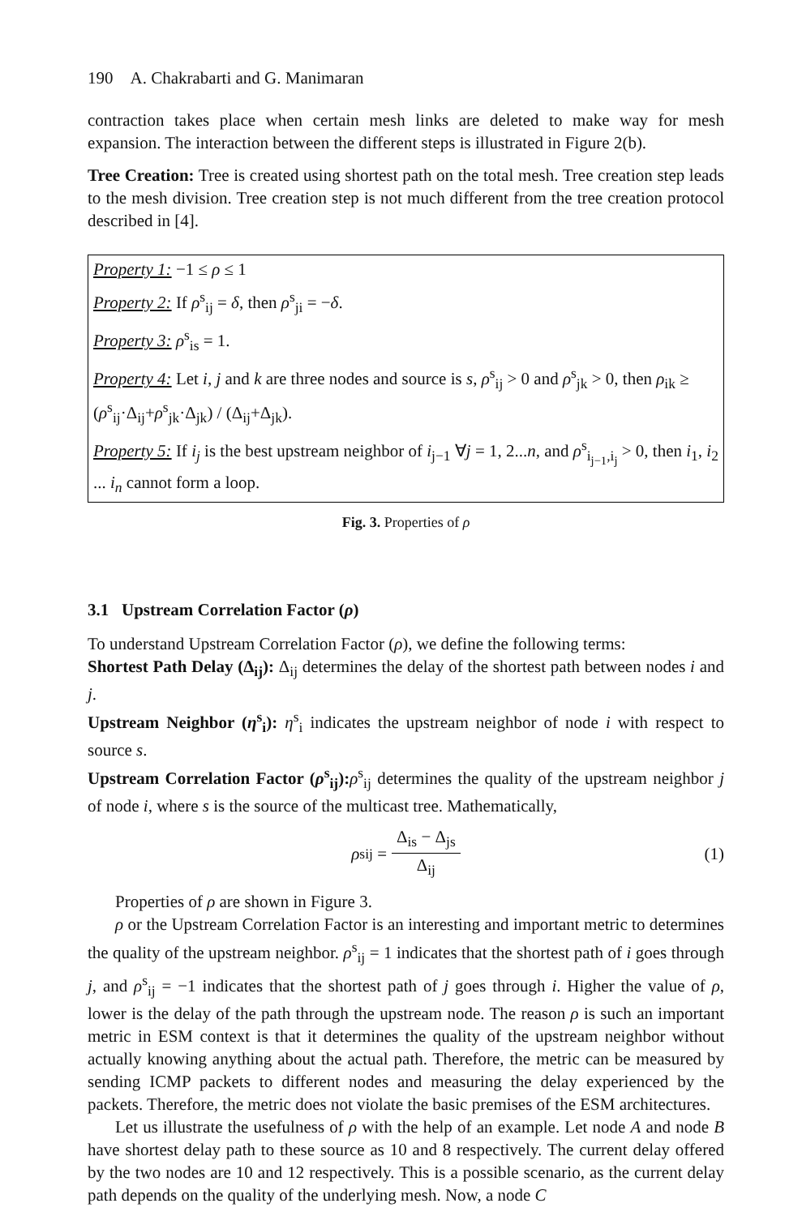190 A. Chakrabarti and G. Manimaran
contraction takes place when certain mesh links are deleted to make way for mesh expansion. The interaction between the different steps is illustrated in Figure 2(b).
Tree Creation: Tree is created using shortest path on the total mesh. Tree creation step leads to the mesh division. Tree creation step is not much different from the tree creation protocol described in [4].
Property 1: −1 ≤ ρ ≤ 1
Property 2: If ρ<sup>s</sup><sub>ij</sub> = δ, then ρ<sup>s</sup><sub>ji</sub> = −δ.
Property 3: ρ<sup>s</sup><sub>is</sub> = 1.
Property 4: Let i, j and k are three nodes and source is s, ρ<sup>s</sup><sub>ij</sub> > 0 and ρ<sup>s</sup><sub>jk</sub> > 0, then ρ<sub>ik</sub> ≥ (ρ<sup>s</sup><sub>ij</sub>·Δ<sub>ij</sub>+ρ<sup>s</sup><sub>jk</sub>·Δ<sub>jk</sub>) / (Δ<sub>ij</sub>+Δ<sub>jk</sub>).
Property 5: If i<sub>j</sub> is the best upstream neighbor of i<sub>j−1</sub> ∀j = 1, 2...n, and ρ<sup>s</sup><sub>i<sub>j−1</sub>,i<sub>j</sub></sub> > 0, then i<sub>1</sub>, i<sub>2</sub> ... i<sub>n</sub> cannot form a loop.
Fig. 3. Properties of ρ
3.1 Upstream Correlation Factor (ρ)
To understand Upstream Correlation Factor (ρ), we define the following terms:
Shortest Path Delay (Δ<sub>ij</sub>): Δ<sub>ij</sub> determines the delay of the shortest path between nodes i and j.
Upstream Neighbor (η<sup>s</sup><sub>i</sub>): η<sup>s</sup><sub>i</sub> indicates the upstream neighbor of node i with respect to source s.
Upstream Correlation Factor (ρ<sup>s</sup><sub>ij</sub>): ρ<sup>s</sup><sub>ij</sub> determines the quality of the upstream neighbor j of node i, where s is the source of the multicast tree. Mathematically,
ρ<sup>s</sup><sub>ij</sub> = Δ<sub>is</sub> − Δ<sub>js</sub> Δ<sub>ij</sub> (1)
Properties of ρ are shown in Figure 3.
ρ or the Upstream Correlation Factor is an interesting and important metric to determines the quality of the upstream neighbor. ρ<sup>s</sup><sub>ij</sub> = 1 indicates that the shortest path of i goes through j, and ρ<sup>s</sup><sub>ij</sub> = −1 indicates that the shortest path of j goes through i. Higher the value of ρ, lower is the delay of the path through the upstream node. The reason ρ is such an important metric in ESM context is that it determines the quality of the upstream neighbor without actually knowing anything about the actual path. Therefore, the metric can be measured by sending ICMP packets to different nodes and measuring the delay experienced by the packets. Therefore, the metric does not violate the basic premises of the ESM architectures.
Let us illustrate the usefulness of ρ with the help of an example. Let node A and node B have shortest delay path to these source as 10 and 8 respectively. The current delay offered by the two nodes are 10 and 12 respectively. This is a possible scenario, as the current delay path depends on the quality of the underlying mesh. Now, a node C